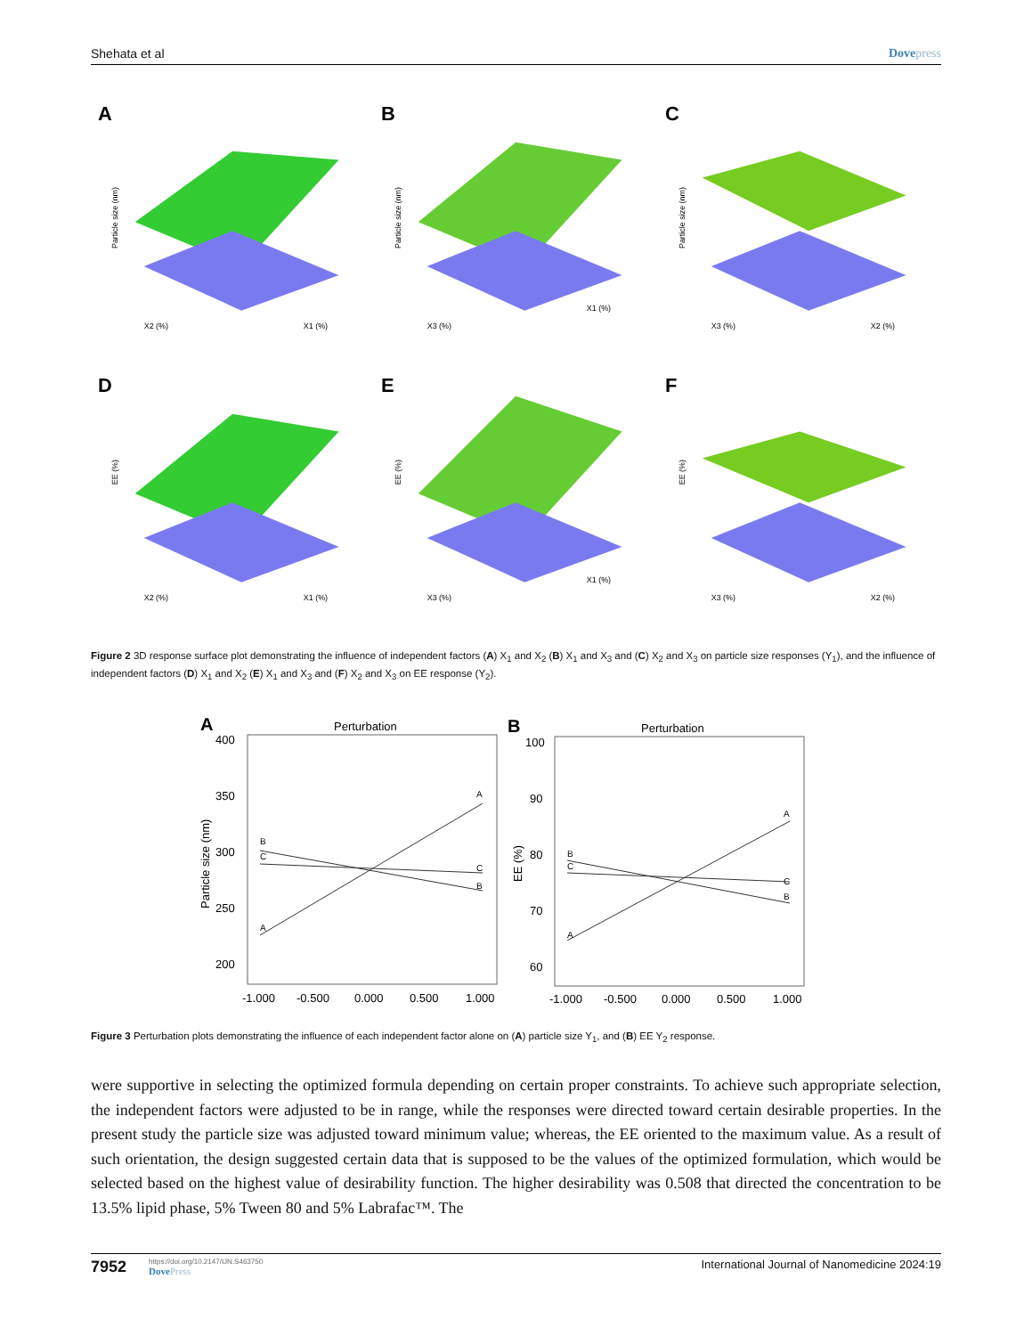Shehata et al Dovepress
A
Particle size (nm)
X2 (%)
X1 (%)
B
Particle size (nm)
X3 (%)
X1 (%)
C
Particle size (nm)
X3 (%)
X2 (%)
D
EE (%)
X2 (%)
X1 (%)
E
EE (%)
X3 (%)
X1 (%)
F
EE (%)
X3 (%)
X2 (%)
Figure 2 3D response surface plot demonstrating the influence of independent factors (A) X<sub>1</sub> and X<sub>2</sub> (B) X<sub>1</sub> and X<sub>3</sub> and (C) X<sub>2</sub> and X<sub>3</sub> on particle size responses (Y<sub>1</sub>), and the influence of independent factors (D) X<sub>1</sub> and X<sub>2</sub> (E) X<sub>1</sub> and X<sub>3</sub> and (F) X<sub>2</sub> and X<sub>3</sub> on EE response (Y<sub>2</sub>).
A
Perturbation
400
350
300
250
200
Particle size (nm)
B
C
A
A
C
B
-1.000
-0.500
0.000
0.500
1.000
B
Perturbation
100
90
80
70
60
EE (%)
B
C
A
A
C
B
-1.000
-0.500
0.000
0.500
1.000
Figure 3 Perturbation plots demonstrating the influence of each independent factor alone on (A) particle size Y<sub>1</sub>, and (B) EE Y<sub>2</sub> response.
were supportive in selecting the optimized formula depending on certain proper constraints. To achieve such appropriate selection, the independent factors were adjusted to be in range, while the responses were directed toward certain desirable properties. In the present study the particle size was adjusted toward minimum value; whereas, the EE oriented to the maximum value. As a result of such orientation, the design suggested certain data that is supposed to be the values of the optimized formulation, which would be selected based on the highest value of desirability function. The higher desirability was 0.508 that directed the concentration to be 13.5% lipid phase, 5% Tween 80 and 5% Labrafac™. The
7952
https://doi.org/10.2147/IJN.S463750
DovePress
International Journal of Nanomedicine 2024:19